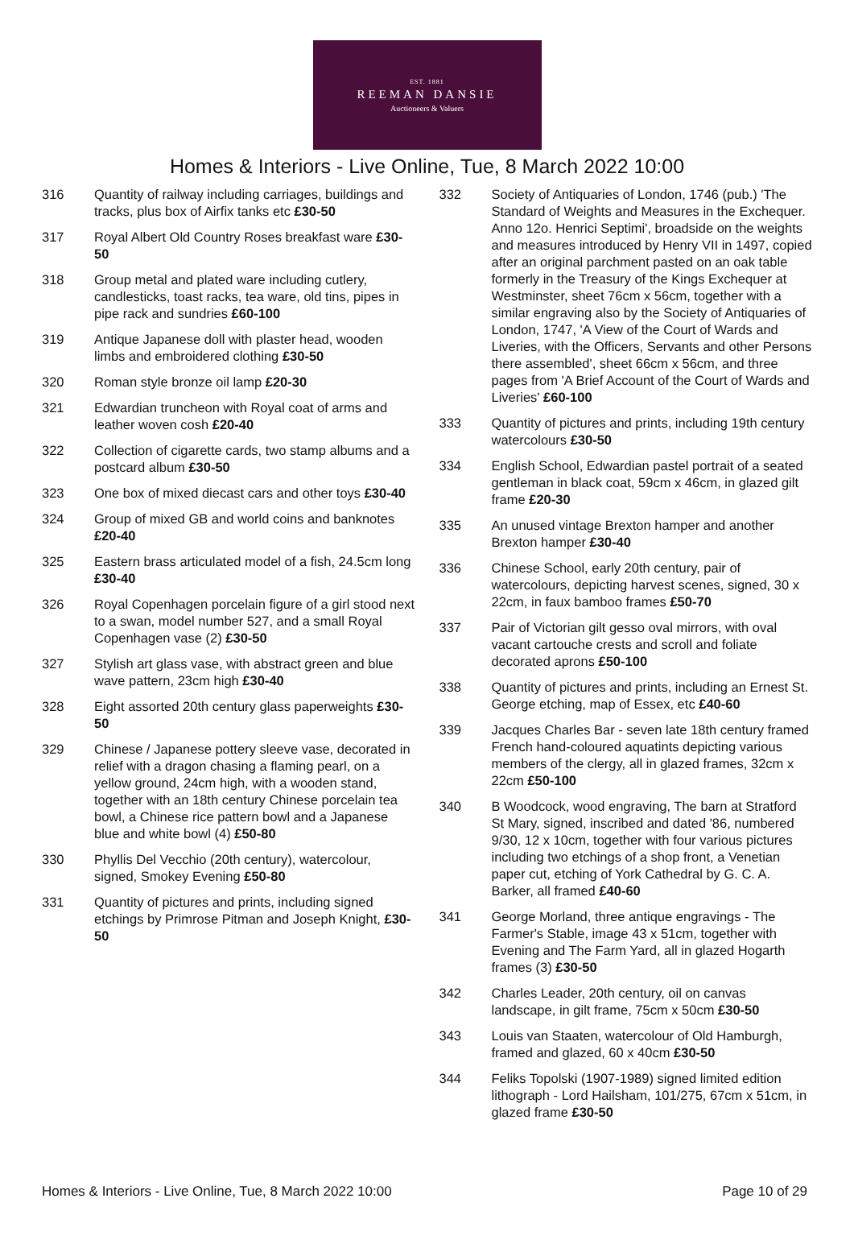EST. 1881
REEMAN DANSIE
Auctioneers & Valuers
Homes & Interiors - Live Online, Tue, 8 March 2022 10:00
316 Quantity of railway including carriages, buildings and tracks, plus box of Airfix tanks etc £30-50
317 Royal Albert Old Country Roses breakfast ware £30-50
318 Group metal and plated ware including cutlery, candlesticks, toast racks, tea ware, old tins, pipes in pipe rack and sundries £60-100
319 Antique Japanese doll with plaster head, wooden limbs and embroidered clothing £30-50
320 Roman style bronze oil lamp £20-30
321 Edwardian truncheon with Royal coat of arms and leather woven cosh £20-40
322 Collection of cigarette cards, two stamp albums and a postcard album £30-50
323 One box of mixed diecast cars and other toys £30-40
324 Group of mixed GB and world coins and banknotes £20-40
325 Eastern brass articulated model of a fish, 24.5cm long £30-40
326 Royal Copenhagen porcelain figure of a girl stood next to a swan, model number 527, and a small Royal Copenhagen vase (2) £30-50
327 Stylish art glass vase, with abstract green and blue wave pattern, 23cm high £30-40
328 Eight assorted 20th century glass paperweights £30-50
329 Chinese / Japanese pottery sleeve vase, decorated in relief with a dragon chasing a flaming pearl, on a yellow ground, 24cm high, with a wooden stand, together with an 18th century Chinese porcelain tea bowl, a Chinese rice pattern bowl and a Japanese blue and white bowl (4) £50-80
330 Phyllis Del Vecchio (20th century), watercolour, signed, Smokey Evening £50-80
331 Quantity of pictures and prints, including signed etchings by Primrose Pitman and Joseph Knight, £30-50
332 Society of Antiquaries of London, 1746 (pub.) 'The Standard of Weights and Measures in the Exchequer. Anno 12o. Henrici Septimi', broadside on the weights and measures introduced by Henry VII in 1497, copied after an original parchment pasted on an oak table formerly in the Treasury of the Kings Exchequer at Westminster, sheet 76cm x 56cm, together with a similar engraving also by the Society of Antiquaries of London, 1747, 'A View of the Court of Wards and Liveries, with the Officers, Servants and other Persons there assembled', sheet 66cm x 56cm, and three pages from 'A Brief Account of the Court of Wards and Liveries' £60-100
333 Quantity of pictures and prints, including 19th century watercolours £30-50
334 English School, Edwardian pastel portrait of a seated gentleman in black coat, 59cm x 46cm, in glazed gilt frame £20-30
335 An unused vintage Brexton hamper and another Brexton hamper £30-40
336 Chinese School, early 20th century, pair of watercolours, depicting harvest scenes, signed, 30 x 22cm, in faux bamboo frames £50-70
337 Pair of Victorian gilt gesso oval mirrors, with oval vacant cartouche crests and scroll and foliate decorated aprons £50-100
338 Quantity of pictures and prints, including an Ernest St. George etching, map of Essex, etc £40-60
339 Jacques Charles Bar - seven late 18th century framed French hand-coloured aquatints depicting various members of the clergy, all in glazed frames, 32cm x 22cm £50-100
340 B Woodcock, wood engraving, The barn at Stratford St Mary, signed, inscribed and dated '86, numbered 9/30, 12 x 10cm, together with four various pictures including two etchings of a shop front, a Venetian paper cut, etching of York Cathedral by G. C. A. Barker, all framed £40-60
341 George Morland, three antique engravings - The Farmer's Stable, image 43 x 51cm, together with Evening and The Farm Yard, all in glazed Hogarth frames (3) £30-50
342 Charles Leader, 20th century, oil on canvas landscape, in gilt frame, 75cm x 50cm £30-50
343 Louis van Staaten, watercolour of Old Hamburgh, framed and glazed, 60 x 40cm £30-50
344 Feliks Topolski (1907-1989) signed limited edition lithograph - Lord Hailsham, 101/275, 67cm x 51cm, in glazed frame £30-50
Homes & Interiors - Live Online, Tue, 8 March 2022 10:00 Page 10 of 29